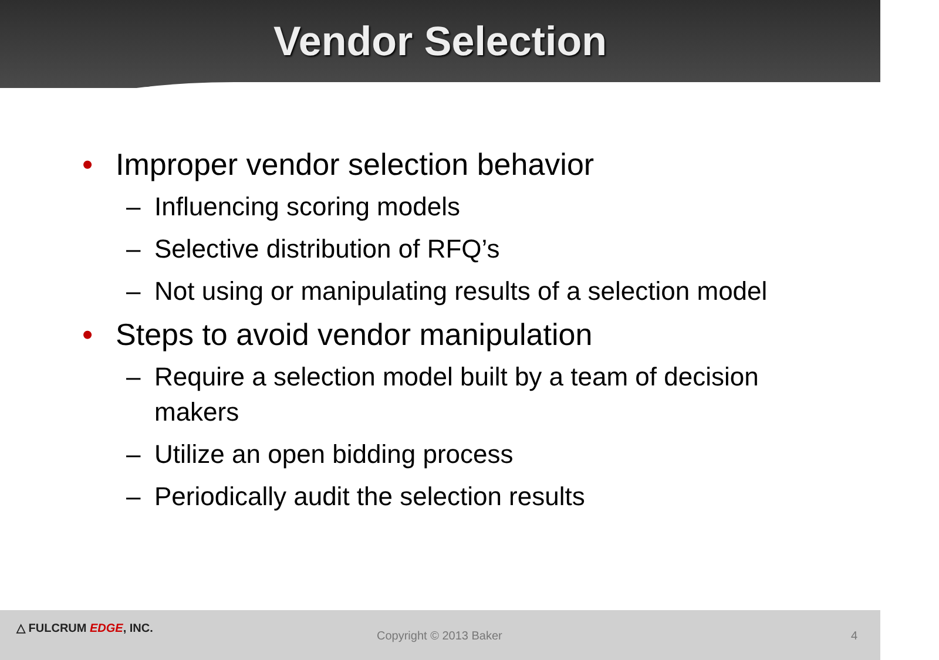Vendor Selection
• Improper vendor selection behavior
– Influencing scoring models
– Selective distribution of RFQ’s
– Not using or manipulating results of a selection model
• Steps to avoid vendor manipulation
– Require a selection model built by a team of decision makers
– Utilize an open bidding process
– Periodically audit the selection results
△ FULCRUM EDGE, INC.
Copyright © 2013 Baker 4